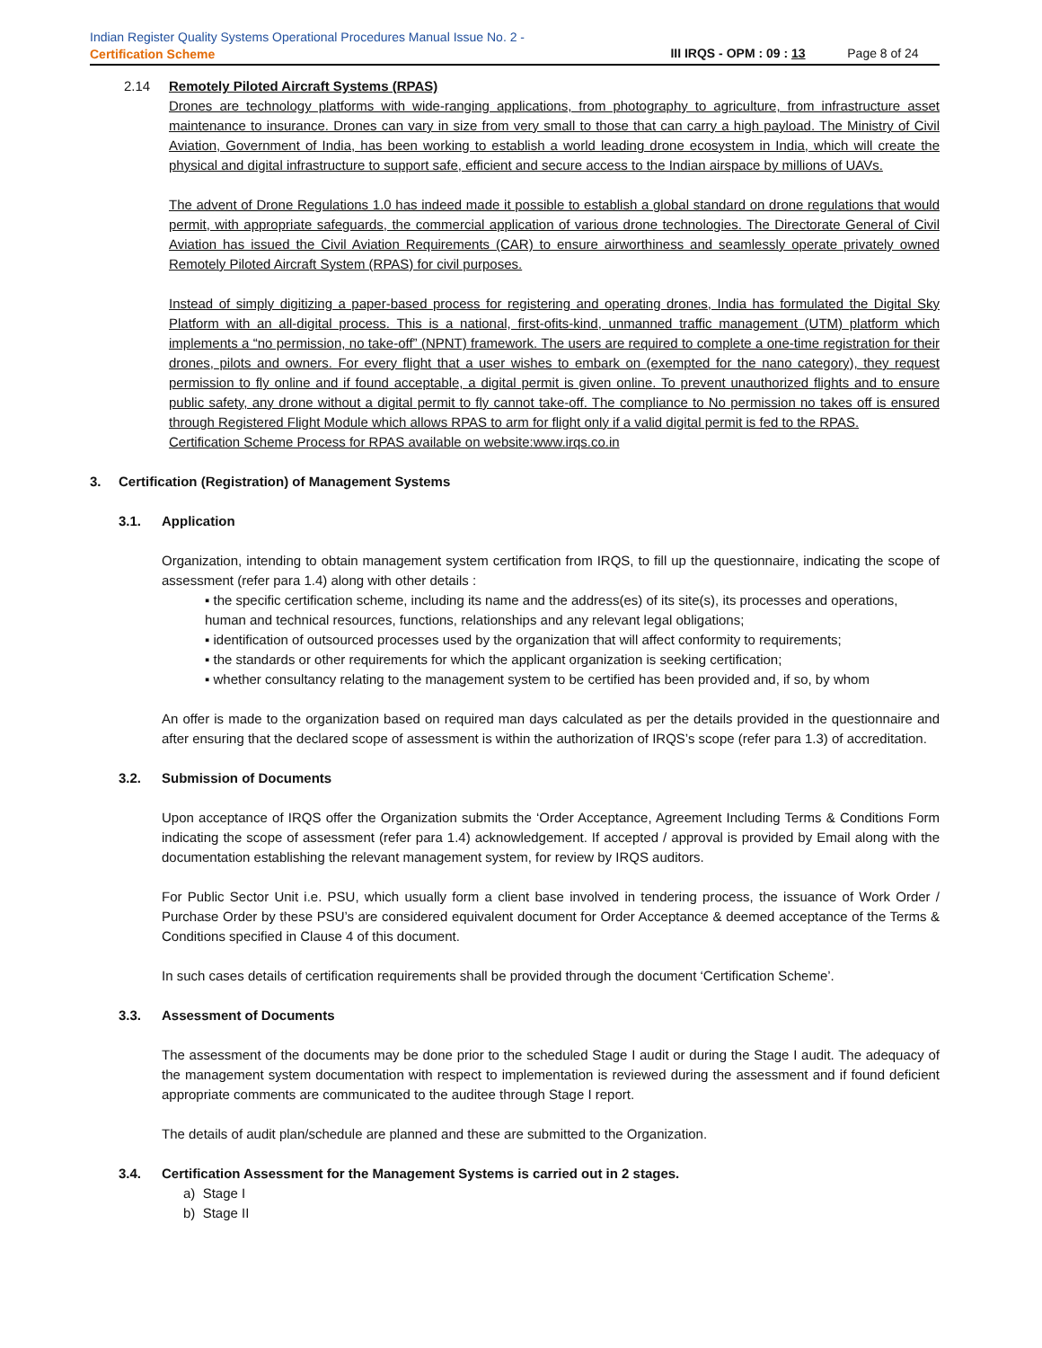Indian Register Quality Systems Operational Procedures Manual Issue No. 2 -
Certification Scheme
III IRQS - OPM : 09 : 13 Page 8 of 24
2.14 Remotely Piloted Aircraft Systems (RPAS)
Drones are technology platforms with wide-ranging applications, from photography to agriculture, from infrastructure asset maintenance to insurance. Drones can vary in size from very small to those that can carry a high payload. The Ministry of Civil Aviation, Government of India, has been working to establish a world leading drone ecosystem in India, which will create the physical and digital infrastructure to support safe, efficient and secure access to the Indian airspace by millions of UAVs.
The advent of Drone Regulations 1.0 has indeed made it possible to establish a global standard on drone regulations that would permit, with appropriate safeguards, the commercial application of various drone technologies. The Directorate General of Civil Aviation has issued the Civil Aviation Requirements (CAR) to ensure airworthiness and seamlessly operate privately owned Remotely Piloted Aircraft System (RPAS) for civil purposes.
Instead of simply digitizing a paper-based process for registering and operating drones, India has formulated the Digital Sky Platform with an all-digital process. This is a national, first-ofits-kind, unmanned traffic management (UTM) platform which implements a “no permission, no take-off” (NPNT) framework. The users are required to complete a one-time registration for their drones, pilots and owners. For every flight that a user wishes to embark on (exempted for the nano category), they request permission to fly online and if found acceptable, a digital permit is given online. To prevent unauthorized flights and to ensure public safety, any drone without a digital permit to fly cannot take-off. The compliance to No permission no takes off is ensured through Registered Flight Module which allows RPAS to arm for flight only if a valid digital permit is fed to the RPAS.
Certification Scheme Process for RPAS available on website:www.irqs.co.in
3. Certification (Registration) of Management Systems
3.1. Application
Organization, intending to obtain management system certification from IRQS, to fill up the questionnaire, indicating the scope of assessment (refer para 1.4) along with other details :
▪ the specific certification scheme, including its name and the address(es) of its site(s), its processes and operations, human and technical resources, functions, relationships and any relevant legal obligations;
▪ identification of outsourced processes used by the organization that will affect conformity to requirements;
▪ the standards or other requirements for which the applicant organization is seeking certification;
▪ whether consultancy relating to the management system to be certified has been provided and, if so, by whom
An offer is made to the organization based on required man days calculated as per the details provided in the questionnaire and after ensuring that the declared scope of assessment is within the authorization of IRQS’s scope (refer para 1.3) of accreditation.
3.2. Submission of Documents
Upon acceptance of IRQS offer the Organization submits the ‘Order Acceptance, Agreement Including Terms & Conditions Form indicating the scope of assessment (refer para 1.4) acknowledgement. If accepted / approval is provided by Email along with the documentation establishing the relevant management system, for review by IRQS auditors.
For Public Sector Unit i.e. PSU, which usually form a client base involved in tendering process, the issuance of Work Order / Purchase Order by these PSU’s are considered equivalent document for Order Acceptance & deemed acceptance of the Terms & Conditions specified in Clause 4 of this document.
In such cases details of certification requirements shall be provided through the document ‘Certification Scheme’.
3.3. Assessment of Documents
The assessment of the documents may be done prior to the scheduled Stage I audit or during the Stage I audit. The adequacy of the management system documentation with respect to implementation is reviewed during the assessment and if found deficient appropriate comments are communicated to the auditee through Stage I report.
The details of audit plan/schedule are planned and these are submitted to the Organization.
3.4. Certification Assessment for the Management Systems is carried out in 2 stages.
a) Stage I
b) Stage II